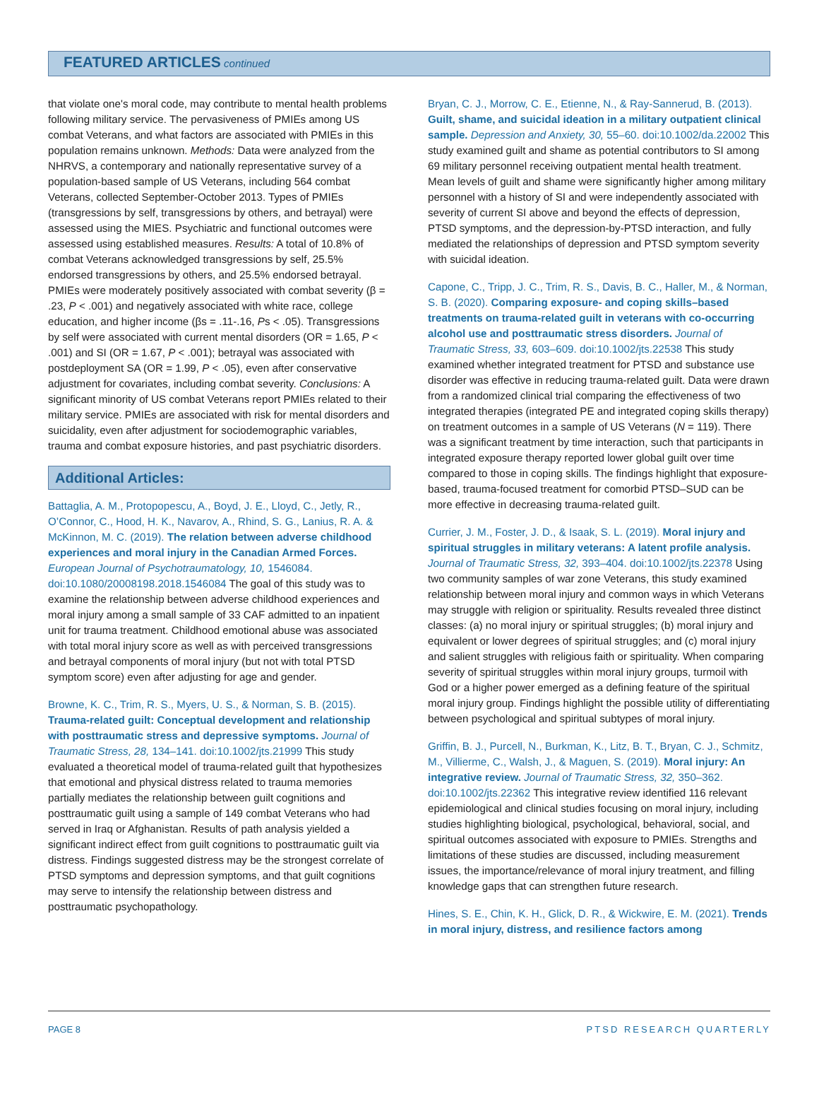FEATURED ARTICLES continued
that violate one's moral code, may contribute to mental health problems following military service. The pervasiveness of PMIEs among US combat Veterans, and what factors are associated with PMIEs in this population remains unknown. Methods: Data were analyzed from the NHRVS, a contemporary and nationally representative survey of a population-based sample of US Veterans, including 564 combat Veterans, collected September-October 2013. Types of PMIEs (transgressions by self, transgressions by others, and betrayal) were assessed using the MIES. Psychiatric and functional outcomes were assessed using established measures. Results: A total of 10.8% of combat Veterans acknowledged transgressions by self, 25.5% endorsed transgressions by others, and 25.5% endorsed betrayal. PMIEs were moderately positively associated with combat severity (β = .23, P < .001) and negatively associated with white race, college education, and higher income (βs = .11-.16, Ps < .05). Transgressions by self were associated with current mental disorders (OR = 1.65, P < .001) and SI (OR = 1.67, P < .001); betrayal was associated with postdeployment SA (OR = 1.99, P < .05), even after conservative adjustment for covariates, including combat severity. Conclusions: A significant minority of US combat Veterans report PMIEs related to their military service. PMIEs are associated with risk for mental disorders and suicidality, even after adjustment for sociodemographic variables, trauma and combat exposure histories, and past psychiatric disorders.
Additional Articles:
Battaglia, A. M., Protopopescu, A., Boyd, J. E., Lloyd, C., Jetly, R., O’Connor, C., Hood, H. K., Navarov, A., Rhind, S. G., Lanius, R. A. & McKinnon, M. C. (2019). The relation between adverse childhood experiences and moral injury in the Canadian Armed Forces. European Journal of Psychotraumatology, 10, 1546084. doi:10.1080/20008198.2018.1546084 The goal of this study was to examine the relationship between adverse childhood experiences and moral injury among a small sample of 33 CAF admitted to an inpatient unit for trauma treatment. Childhood emotional abuse was associated with total moral injury score as well as with perceived transgressions and betrayal components of moral injury (but not with total PTSD symptom score) even after adjusting for age and gender.
Browne, K. C., Trim, R. S., Myers, U. S., & Norman, S. B. (2015). Trauma-related guilt: Conceptual development and relationship with posttraumatic stress and depressive symptoms. Journal of Traumatic Stress, 28, 134–141. doi:10.1002/jts.21999 This study evaluated a theoretical model of trauma-related guilt that hypothesizes that emotional and physical distress related to trauma memories partially mediates the relationship between guilt cognitions and posttraumatic guilt using a sample of 149 combat Veterans who had served in Iraq or Afghanistan. Results of path analysis yielded a significant indirect effect from guilt cognitions to posttraumatic guilt via distress. Findings suggested distress may be the strongest correlate of PTSD symptoms and depression symptoms, and that guilt cognitions may serve to intensify the relationship between distress and posttraumatic psychopathology.
Bryan, C. J., Morrow, C. E., Etienne, N., & Ray-Sannerud, B. (2013). Guilt, shame, and suicidal ideation in a military outpatient clinical sample. Depression and Anxiety, 30, 55–60. doi:10.1002/da.22002 This study examined guilt and shame as potential contributors to SI among 69 military personnel receiving outpatient mental health treatment. Mean levels of guilt and shame were significantly higher among military personnel with a history of SI and were independently associated with severity of current SI above and beyond the effects of depression, PTSD symptoms, and the depression-by-PTSD interaction, and fully mediated the relationships of depression and PTSD symptom severity with suicidal ideation.
Capone, C., Tripp, J. C., Trim, R. S., Davis, B. C., Haller, M., & Norman, S. B. (2020). Comparing exposure- and coping skills–based treatments on trauma-related guilt in veterans with co-occurring alcohol use and posttraumatic stress disorders. Journal of Traumatic Stress, 33, 603–609. doi:10.1002/jts.22538 This study examined whether integrated treatment for PTSD and substance use disorder was effective in reducing trauma-related guilt. Data were drawn from a randomized clinical trial comparing the effectiveness of two integrated therapies (integrated PE and integrated coping skills therapy) on treatment outcomes in a sample of US Veterans (N = 119). There was a significant treatment by time interaction, such that participants in integrated exposure therapy reported lower global guilt over time compared to those in coping skills. The findings highlight that exposure-based, trauma-focused treatment for comorbid PTSD–SUD can be more effective in decreasing trauma-related guilt.
Currier, J. M., Foster, J. D., & Isaak, S. L. (2019). Moral injury and spiritual struggles in military veterans: A latent profile analysis. Journal of Traumatic Stress, 32, 393–404. doi:10.1002/jts.22378 Using two community samples of war zone Veterans, this study examined relationship between moral injury and common ways in which Veterans may struggle with religion or spirituality. Results revealed three distinct classes: (a) no moral injury or spiritual struggles; (b) moral injury and equivalent or lower degrees of spiritual struggles; and (c) moral injury and salient struggles with religious faith or spirituality. When comparing severity of spiritual struggles within moral injury groups, turmoil with God or a higher power emerged as a defining feature of the spiritual moral injury group. Findings highlight the possible utility of differentiating between psychological and spiritual subtypes of moral injury.
Griffin, B. J., Purcell, N., Burkman, K., Litz, B. T., Bryan, C. J., Schmitz, M., Villierme, C., Walsh, J., & Maguen, S. (2019). Moral injury: An integrative review. Journal of Traumatic Stress, 32, 350–362. doi:10.1002/jts.22362 This integrative review identified 116 relevant epidemiological and clinical studies focusing on moral injury, including studies highlighting biological, psychological, behavioral, social, and spiritual outcomes associated with exposure to PMIEs. Strengths and limitations of these studies are discussed, including measurement issues, the importance/relevance of moral injury treatment, and filling knowledge gaps that can strengthen future research.
Hines, S. E., Chin, K. H., Glick, D. R., & Wickwire, E. M. (2021). Trends in moral injury, distress, and resilience factors among
PAGE 8 PTSD RESEARCH QUARTERLY